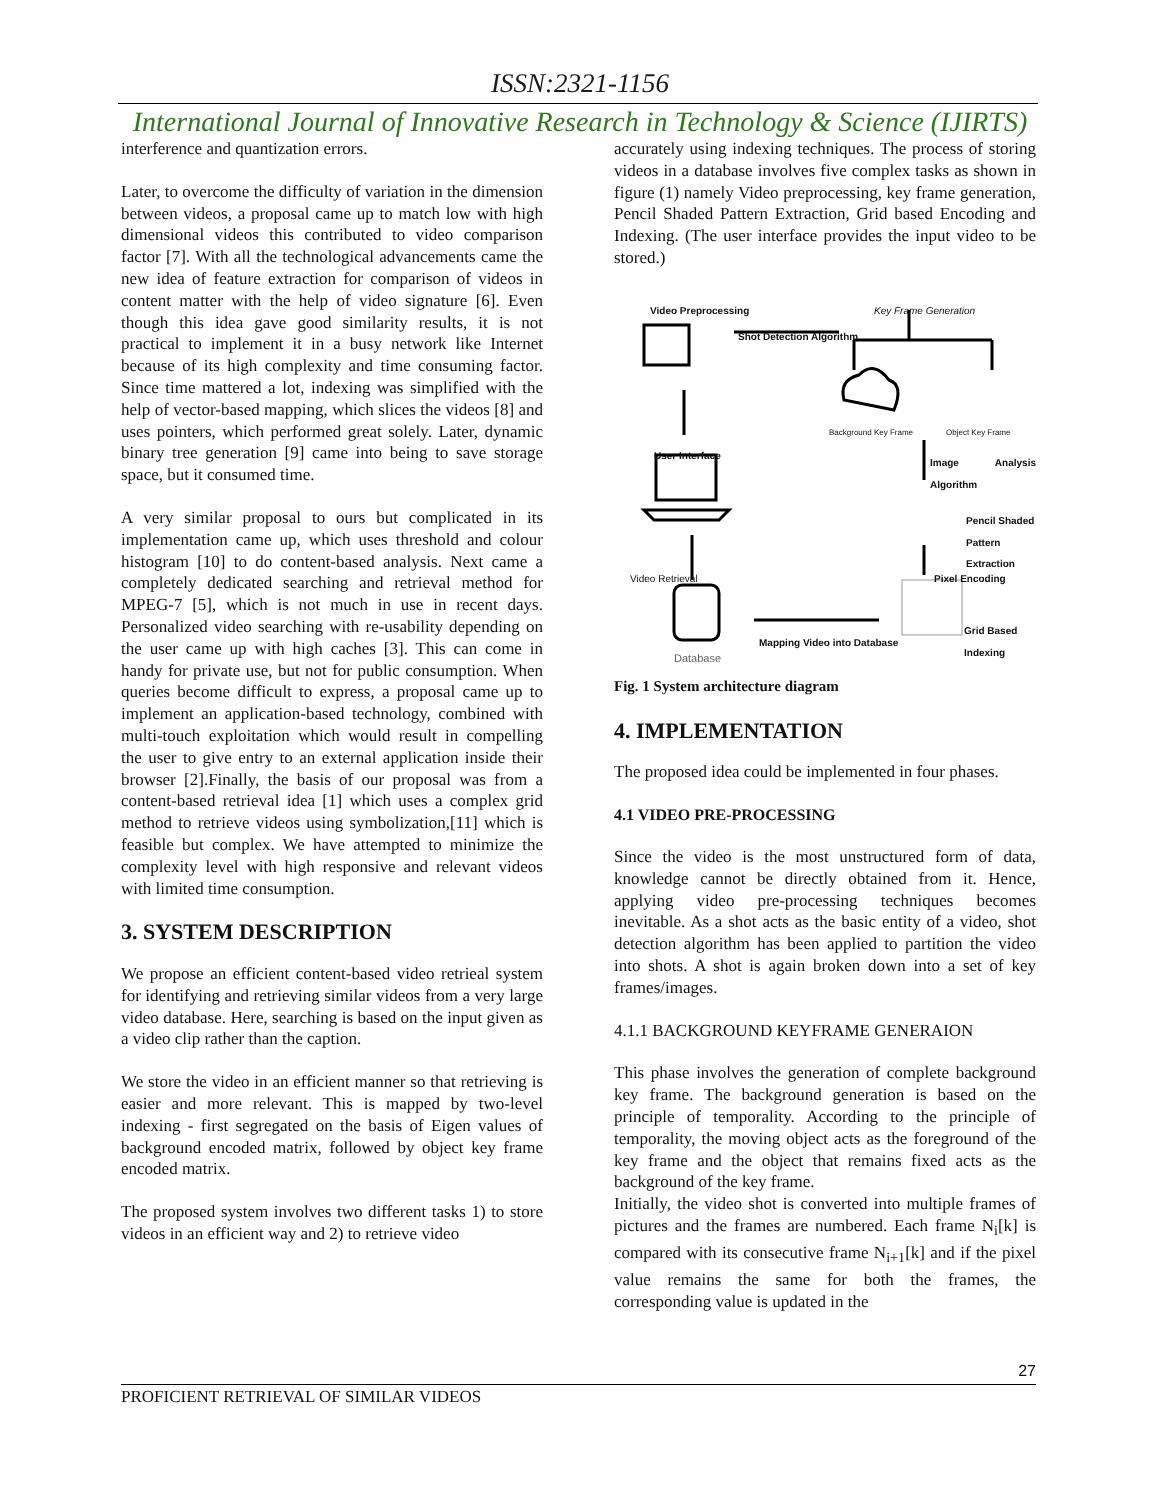ISSN:2321-1156
International Journal of Innovative Research in Technology & Science (IJIRTS)
interference and quantization errors.
Later, to overcome the difficulty of variation in the dimension between videos, a proposal came up to match low with high dimensional videos this contributed to video comparison factor [7]. With all the technological advancements came the new idea of feature extraction for comparison of videos in content matter with the help of video signature [6]. Even though this idea gave good similarity results, it is not practical to implement it in a busy network like Internet because of its high complexity and time consuming factor. Since time mattered a lot, indexing was simplified with the help of vector-based mapping, which slices the videos [8] and uses pointers, which performed great solely. Later, dynamic binary tree generation [9] came into being to save storage space, but it consumed time.
A very similar proposal to ours but complicated in its implementation came up, which uses threshold and colour histogram [10] to do content-based analysis. Next came a completely dedicated searching and retrieval method for MPEG-7 [5], which is not much in use in recent days. Personalized video searching with re-usability depending on the user came up with high caches [3]. This can come in handy for private use, but not for public consumption. When queries become difficult to express, a proposal came up to implement an application-based technology, combined with multi-touch exploitation which would result in compelling the user to give entry to an external application inside their browser [2].Finally, the basis of our proposal was from a content-based retrieval idea [1] which uses a complex grid method to retrieve videos using symbolization,[11] which is feasible but complex. We have attempted to minimize the complexity level with high responsive and relevant videos with limited time consumption.
3. SYSTEM DESCRIPTION
We propose an efficient content-based video retrieal system for identifying and retrieving similar videos from a very large video database. Here, searching is based on the input given as a video clip rather than the caption.
We store the video in an efficient manner so that retrieving is easier and more relevant. This is mapped by two-level indexing - first segregated on the basis of Eigen values of background encoded matrix, followed by object key frame encoded matrix.
The proposed system involves two different tasks 1) to store videos in an efficient way and 2) to retrieve video
accurately using indexing techniques. The process of storing videos in a database involves five complex tasks as shown in figure (1) namely Video preprocessing, key frame generation, Pencil Shaded Pattern Extraction, Grid based Encoding and Indexing. (The user interface provides the input video to be stored.)
Video Preprocessing Key Frame Generation
Shot Detection Algorithm
Background Key Frame Object Key Frame
User Interface
Image Analysis Algorithm
Pencil Shaded
Pattern Extraction
Video Retrieval Pixel Encoding
Grid Based
Indexing
Mapping Video into Database
Database
Fig. 1 System architecture diagram
4. IMPLEMENTATION
The proposed idea could be implemented in four phases.
4.1 VIDEO PRE-PROCESSING
Since the video is the most unstructured form of data, knowledge cannot be directly obtained from it. Hence, applying video pre-processing techniques becomes inevitable. As a shot acts as the basic entity of a video, shot detection algorithm has been applied to partition the video into shots. A shot is again broken down into a set of key frames/images.
4.1.1 BACKGROUND KEYFRAME GENERAION
This phase involves the generation of complete background key frame. The background generation is based on the principle of temporality. According to the principle of temporality, the moving object acts as the foreground of the key frame and the object that remains fixed acts as the background of the key frame.
Initially, the video shot is converted into multiple frames of pictures and the frames are numbered. Each frame N<sub>i</sub>[k] is compared with its consecutive frame N<sub>i+1</sub>[k] and if the pixel value remains the same for both the frames, the corresponding value is updated in the
27
PROFICIENT RETRIEVAL OF SIMILAR VIDEOS